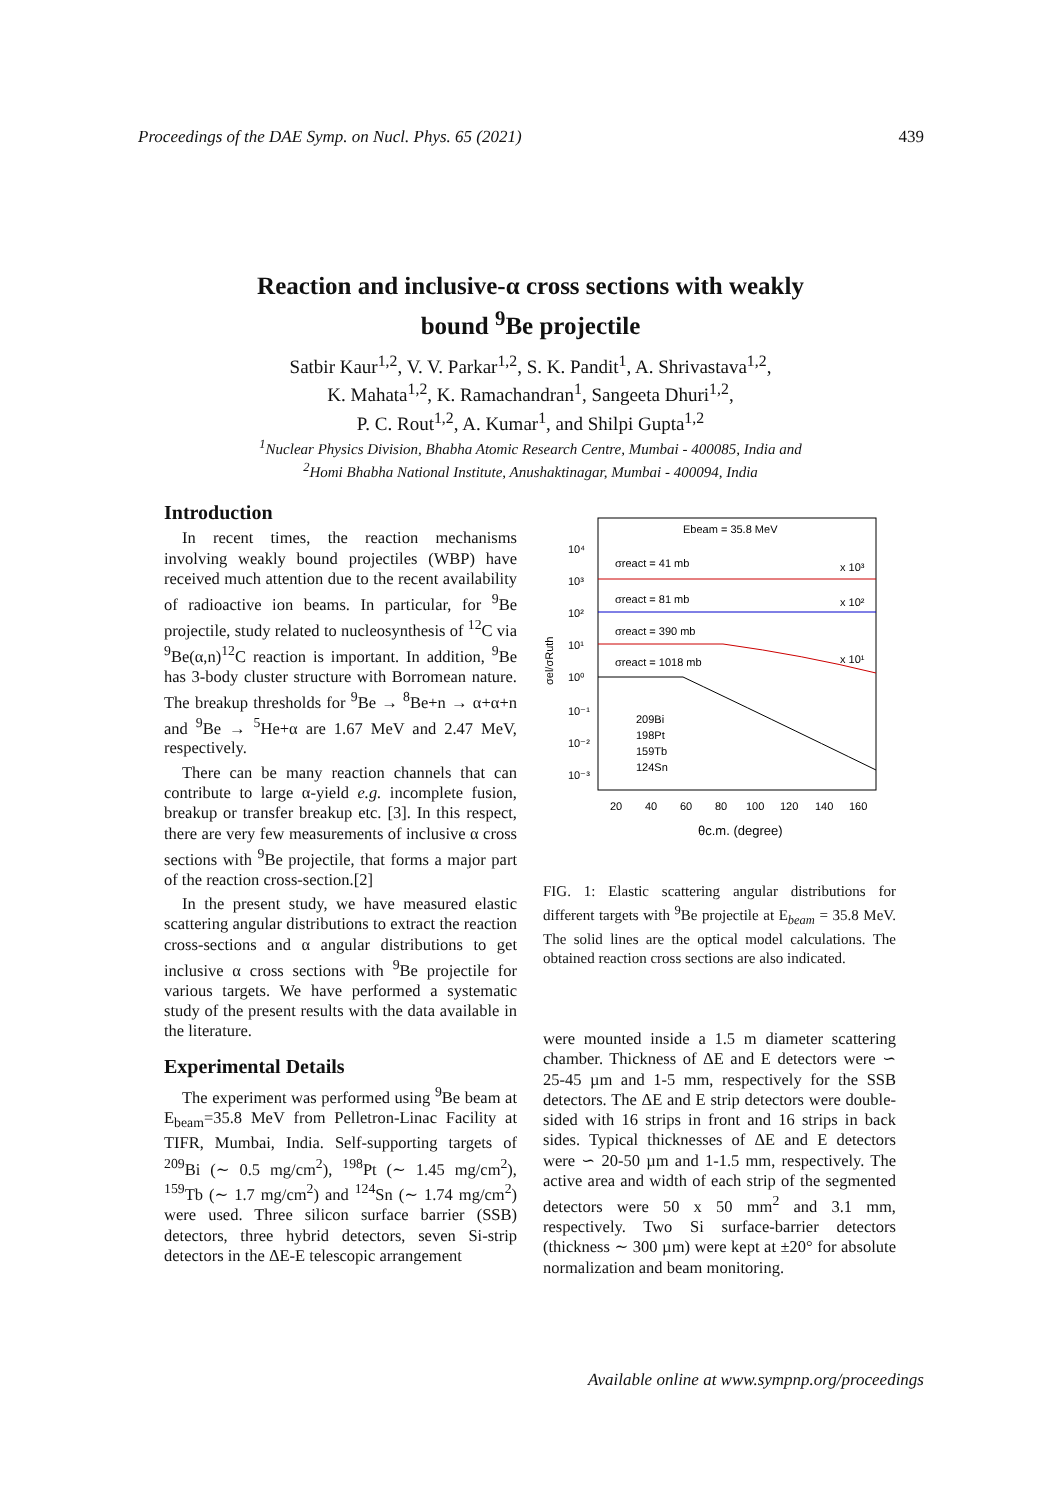Proceedings of the DAE Symp. on Nucl. Phys. 65 (2021) 439
Reaction and inclusive-α cross sections with weakly
bound <sup>9</sup>Be projectile
Satbir Kaur<sup>1,2</sup>, V. V. Parkar<sup>1,2</sup>, S. K. Pandit<sup>1</sup>, A. Shrivastava<sup>1,2</sup>,
K. Mahata<sup>1,2</sup>, K. Ramachandran<sup>1</sup>, Sangeeta Dhuri<sup>1,2</sup>,
P. C. Rout<sup>1,2</sup>, A. Kumar<sup>1</sup>, and Shilpi Gupta<sup>1,2</sup>
<sup>1</sup> Nuclear Physics Division, Bhabha Atomic Research Centre, Mumbai - 400085, India and
<sup>2</sup> Homi Bhabha National Institute, Anushaktinagar, Mumbai - 400094, India
Introduction
In recent times, the reaction mechanisms involving weakly bound projectiles (WBP) have received much attention due to the recent availability of radioactive ion beams. In particular, for <sup>9</sup>Be projectile, study related to nucleosynthesis of <sup>12</sup>C via <sup>9</sup>Be(α,n)<sup>12</sup>C reaction is important. In addition, <sup>9</sup>Be has 3-body cluster structure with Borromean nature. The breakup thresholds for <sup>9</sup>Be → <sup>8</sup>Be+n → α+α+n and <sup>9</sup>Be → <sup>5</sup>He+α are 1.67 MeV and 2.47 MeV, respectively.
There can be many reaction channels that can contribute to large α-yield e.g. incomplete fusion, breakup or transfer breakup etc. [3]. In this respect, there are very few measurements of inclusive α cross sections with <sup>9</sup>Be projectile, that forms a major part of the reaction cross-section.[2]
In the present study, we have measured elastic scattering angular distributions to extract the reaction cross-sections and α angular distributions to get inclusive α cross sections with <sup>9</sup>Be projectile for various targets. We have performed a systematic study of the present results with the data available in the literature.
Experimental Details
The experiment was performed using <sup>9</sup>Be beam at E<sub>beam</sub>=35.8 MeV from Pelletron-Linac Facility at TIFR, Mumbai, India. Self-supporting targets of <sup>209</sup>Bi (∼ 0.5 mg/cm<sup>2</sup>), <sup>198</sup>Pt (∼ 1.45 mg/cm<sup>2</sup>), <sup>159</sup>Tb (∼ 1.7 mg/cm<sup>2</sup>) and <sup>124</sup>Sn (∼ 1.74 mg/cm<sup>2</sup>) were used. Three silicon surface barrier (SSB) detectors, three hybrid detectors, seven Si-strip detectors in the ΔE-E telescopic arrangement
Ebeam = 35.8 MeV
10⁴
10³
10²
10¹
10⁰
10⁻¹
10⁻²
10⁻³
σel/σRuth
σreact = 41 mb
x 10³
σreact = 81 mb
x 10²
σreact = 390 mb
x 10¹
σreact = 1018 mb
209Bi
198Pt
159Tb
124Sn
20
40
60
80
100
120
140
160
θc.m. (degree)
FIG. 1: Elastic scattering angular distributions for different targets with <sup>9</sup>Be projectile at E<sub>beam</sub> = 35.8 MeV. The solid lines are the optical model calculations. The obtained reaction cross sections are also indicated.
were mounted inside a 1.5 m diameter scattering chamber. Thickness of ΔE and E detectors were ∽ 25-45 µm and 1-5 mm, respectively for the SSB detectors. The ΔE and E strip detectors were double-sided with 16 strips in front and 16 strips in back sides. Typical thicknesses of ΔE and E detectors were ∽ 20-50 µm and 1-1.5 mm, respectively. The active area and width of each strip of the segmented detectors were 50 x 50 mm<sup>2</sup> and 3.1 mm, respectively. Two Si surface-barrier detectors (thickness ∼ 300 µm) were kept at ±20° for absolute normalization and beam monitoring.
Available online at www.sympnp.org/proceedings